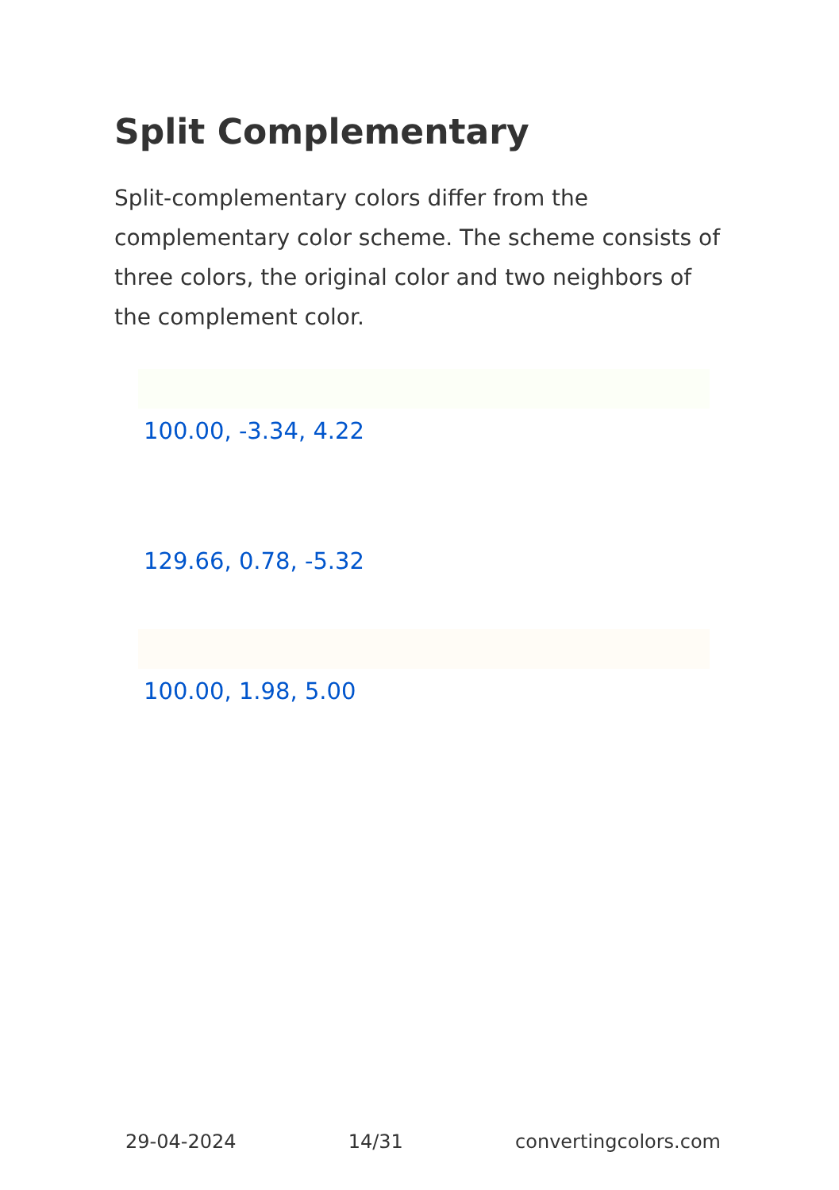Split Complementary
Split-complementary colors differ from the complementary color scheme. The scheme consists of three colors, the original color and two neighbors of the complement color.
100.00, -3.34, 4.22
129.66, 0.78, -5.32
100.00, 1.98, 5.00
29-04-2024 14/31 convertingcolors.com